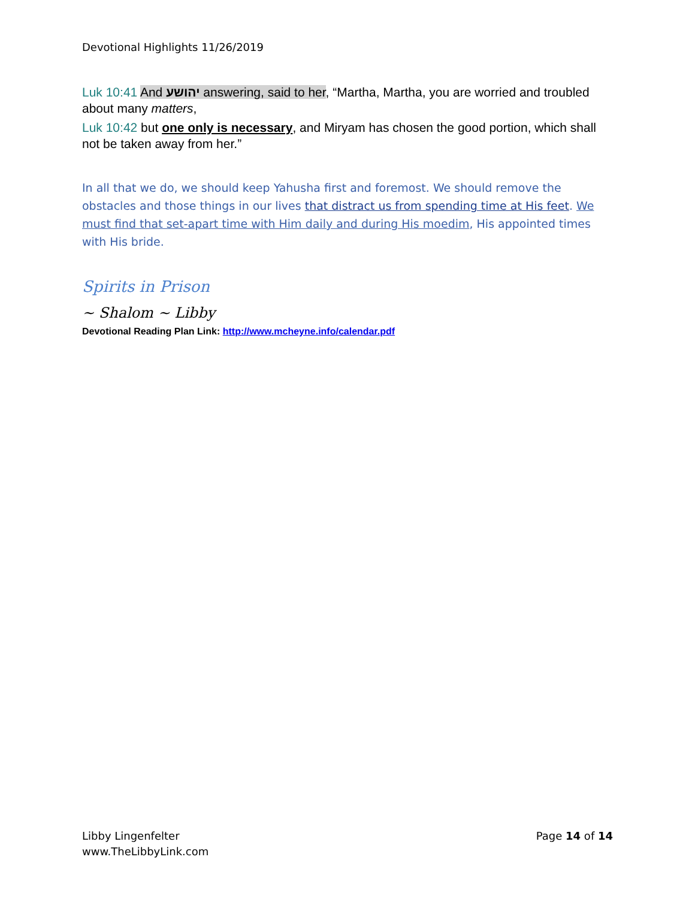Devotional Highlights 11/26/2019
Luk 10:41 And יהושע answering, said to her, “Martha, Martha, you are worried and troubled about many matters,
Luk 10:42 but one only is necessary, and Miryam has chosen the good portion, which shall not be taken away from her.”
In all that we do, we should keep Yahusha first and foremost. We should remove the obstacles and those things in our lives that distract us from spending time at His feet. We must find that set-apart time with Him daily and during His moedim, His appointed times with His bride.
Spirits in Prison
~ Shalom ~ Libby
Devotional Reading Plan Link: http://www.mcheyne.info/calendar.pdf
Libby Lingenfelter
www.TheLibbyLink.com
Page 14 of 14